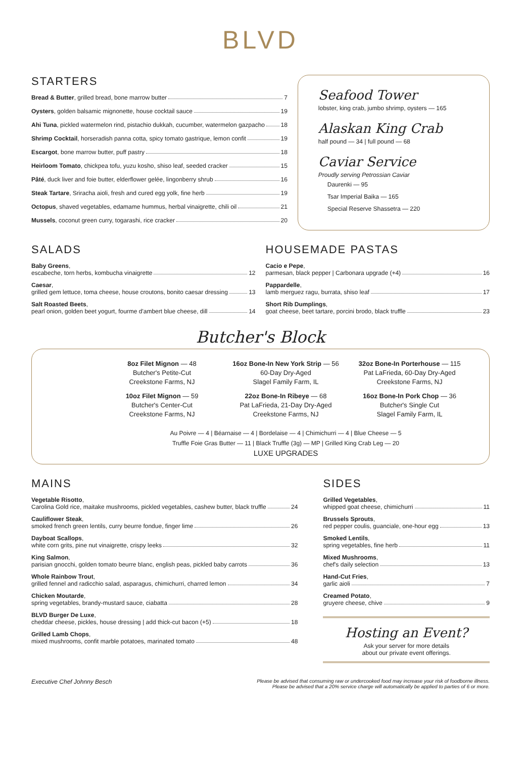BLVD
STARTERS
Bread & Butter, grilled bread, bone marrow butter 7
Oysters, golden balsamic mignonette, house cocktail sauce 19
Ahi Tuna, pickled watermelon rind, pistachio dukkah, cucumber, watermelon gazpacho 18
Shrimp Cocktail, horseradish panna cotta, spicy tomato gastrique, lemon confit 19
Escargot, bone marrow butter, puff pastry 18
Heirloom Tomato, chickpea tofu, yuzu kosho, shiso leaf, seeded cracker 15
Pâté, duck liver and foie butter, elderflower gelée, lingonberry shrub 16
Steak Tartare, Sriracha aioli, fresh and cured egg yolk, fine herb 19
Octopus, shaved vegetables, edamame hummus, herbal vinaigrette, chili oil 21
Mussels, coconut green curry, togarashi, rice cracker 20
Seafood Tower
lobster, king crab, jumbo shrimp, oysters — 165
Alaskan King Crab
half pound — 34 | full pound — 68
Caviar Service
Proudly serving Petrossian Caviar
Daurenki — 95
Tsar Imperial Baika — 165
Special Reserve Shassetra — 220
SALADS
Baby Greens, escabeche, torn herbs, kombucha vinaigrette 12
Caesar, grilled gem lettuce, toma cheese, house croutons, bonito caesar dressing 13
Salt Roasted Beets, pearl onion, golden beet yogurt, fourme d'ambert blue cheese, dill 14
HOUSEMADE PASTAS
Cacio e Pepe, parmesan, black pepper | Carbonara upgrade (+4) 16
Pappardelle, lamb merguez ragu, burrata, shiso leaf 17
Short Rib Dumplings, goat cheese, beet tartare, porcini brodo, black truffle 23
Butcher's Block
8oz Filet Mignon — 48
Butcher's Petite-Cut
Creekstone Farms, NJ
16oz Bone-In New York Strip — 56
60-Day Dry-Aged
Slagel Family Farm, IL
32oz Bone-In Porterhouse — 115
Pat LaFrieda, 60-Day Dry-Aged
Creekstone Farms, NJ
10oz Filet Mignon — 59
Butcher's Center-Cut
Creekstone Farms, NJ
22oz Bone-In Ribeye — 68
Pat LaFrieda, 21-Day Dry-Aged
Creekstone Farms, NJ
16oz Bone-In Pork Chop — 36
Butcher's Single Cut
Slagel Family Farm, IL
Au Poivre — 4 | Béarnaise — 4 | Bordelaise — 4 | Chimichurri — 4 | Blue Cheese — 5
Truffle Foie Gras Butter — 11 | Black Truffle (3g) — MP | Grilled King Crab Leg — 20
LUXE UPGRADES
MAINS
Vegetable Risotto, Carolina Gold rice, maitake mushrooms, pickled vegetables, cashew butter, black truffle 24
Cauliflower Steak, smoked french green lentils, curry beurre fondue, finger lime 26
Dayboat Scallops, white corn grits, pine nut vinaigrette, crispy leeks 32
King Salmon, parisian gnocchi, golden tomato beurre blanc, english peas, pickled baby carrots 36
Whole Rainbow Trout, grilled fennel and radicchio salad, asparagus, chimichurri, charred lemon 34
Chicken Moutarde, spring vegetables, brandy-mustard sauce, ciabatta 28
BLVD Burger De Luxe, cheddar cheese, pickles, house dressing | add thick-cut bacon (+5) 18
Grilled Lamb Chops, mixed mushrooms, confit marble potatoes, marinated tomato 48
SIDES
Grilled Vegetables, whipped goat cheese, chimichurri 11
Brussels Sprouts, red pepper coulis, guanciale, one-hour egg 13
Smoked Lentils, spring vegetables, fine herb 11
Mixed Mushrooms, chef's daily selection 13
Hand-Cut Fries, garlic aioli 7
Creamed Potato, gruyere cheese, chive 9
Hosting an Event?
Ask your server for more details
about our private event offerings.
Executive Chef Johnny Besch Please be advised that consuming raw or undercooked food may increase your risk of foodborne illness.
Please be advised that a 20% service charge will automatically be applied to parties of 6 or more.